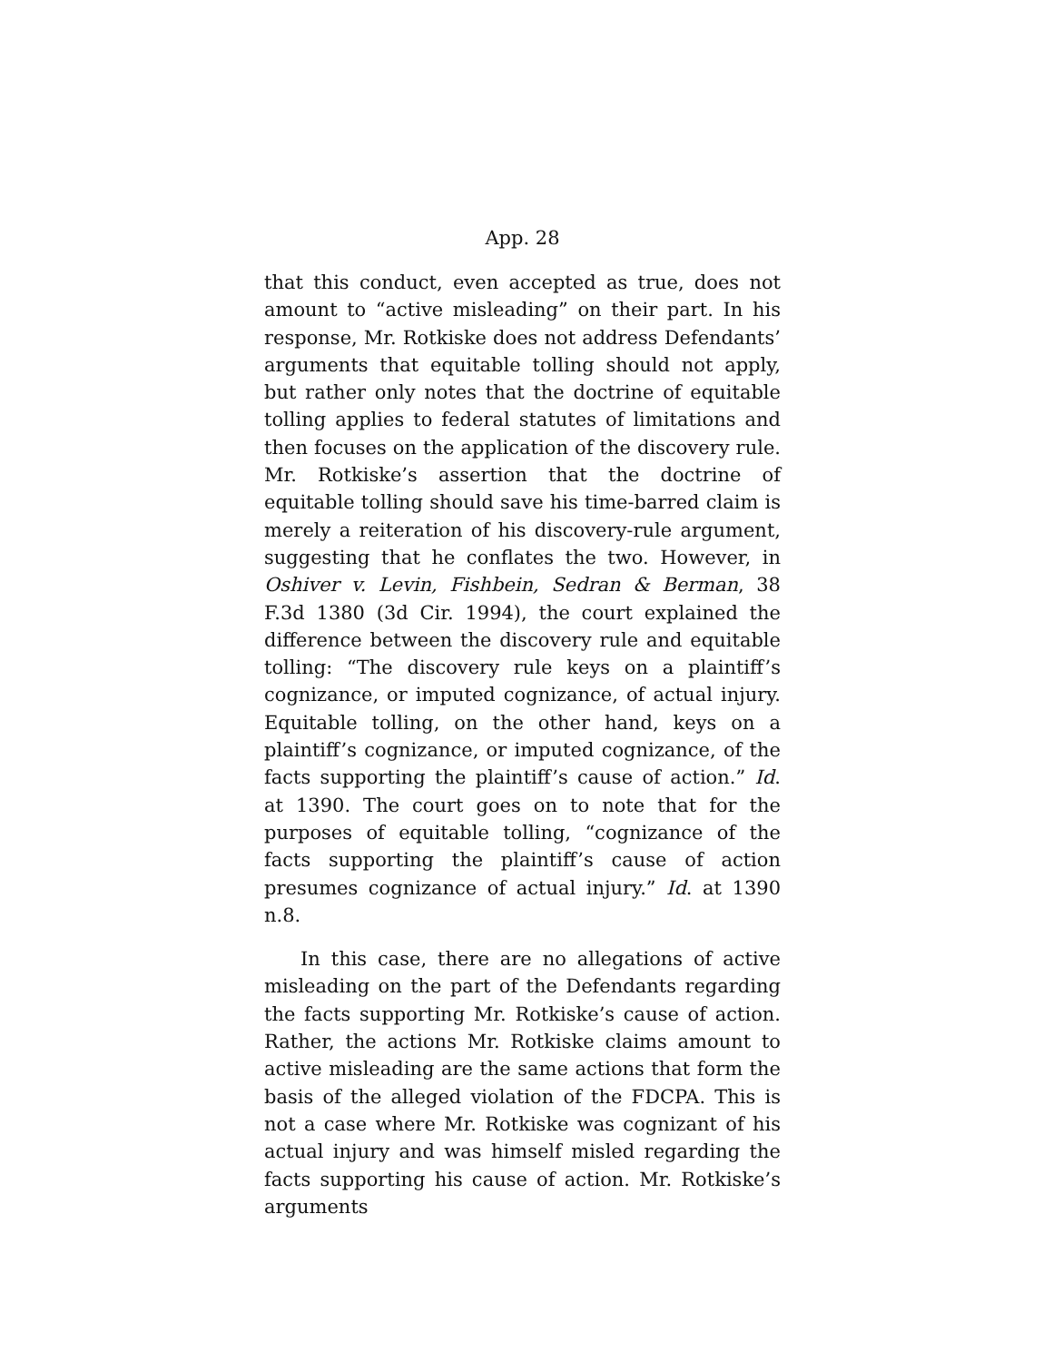App. 28
that this conduct, even accepted as true, does not amount to “active misleading” on their part. In his response, Mr. Rotkiske does not address Defendants’ arguments that equitable tolling should not apply, but rather only notes that the doctrine of equitable tolling applies to federal statutes of limitations and then focuses on the application of the discovery rule. Mr. Rotkiske’s assertion that the doctrine of equitable tolling should save his time-barred claim is merely a reiteration of his discovery-rule argument, suggesting that he conflates the two. However, in Oshiver v. Levin, Fishbein, Sedran & Berman, 38 F.3d 1380 (3d Cir. 1994), the court explained the difference between the discovery rule and equitable tolling: “The discovery rule keys on a plaintiff’s cognizance, or imputed cognizance, of actual injury. Equitable tolling, on the other hand, keys on a plaintiff’s cognizance, or imputed cognizance, of the facts supporting the plaintiff’s cause of action.” Id. at 1390. The court goes on to note that for the purposes of equitable tolling, “cognizance of the facts supporting the plaintiff’s cause of action presumes cognizance of actual injury.” Id. at 1390 n.8.
In this case, there are no allegations of active misleading on the part of the Defendants regarding the facts supporting Mr. Rotkiske’s cause of action. Rather, the actions Mr. Rotkiske claims amount to active misleading are the same actions that form the basis of the alleged violation of the FDCPA. This is not a case where Mr. Rotkiske was cognizant of his actual injury and was himself misled regarding the facts supporting his cause of action. Mr. Rotkiske’s arguments